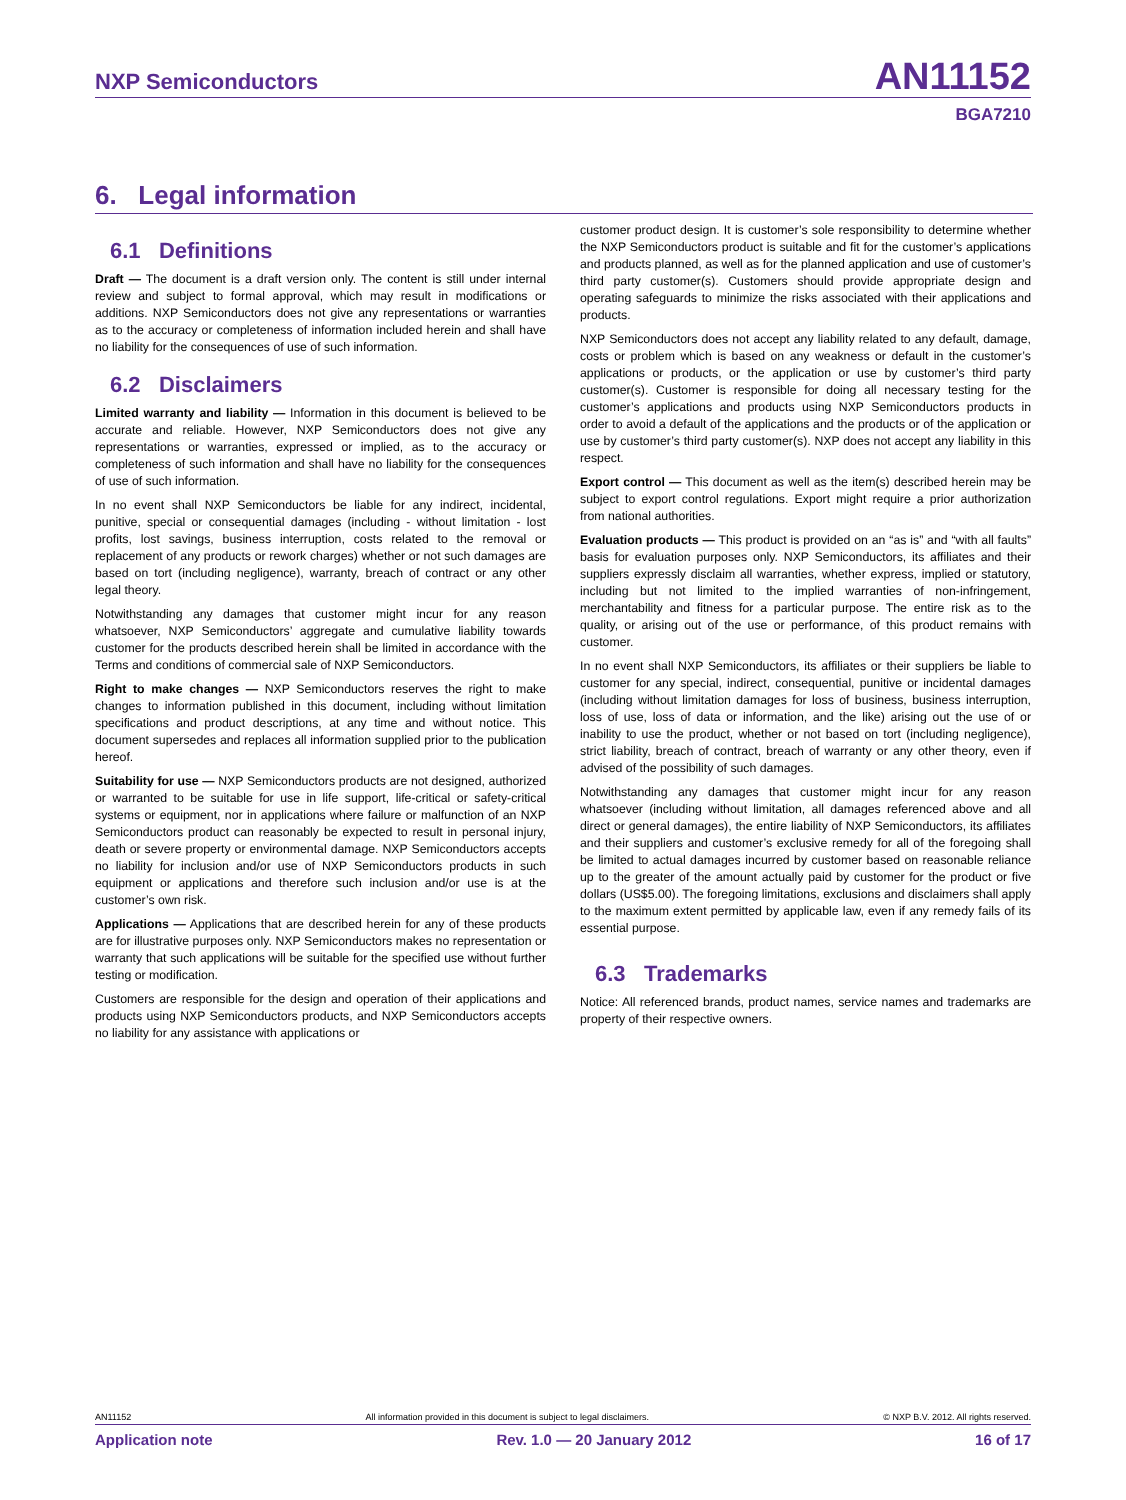NXP Semiconductors AN11152
BGA7210
6. Legal information
6.1 Definitions
Draft — The document is a draft version only. The content is still under internal review and subject to formal approval, which may result in modifications or additions. NXP Semiconductors does not give any representations or warranties as to the accuracy or completeness of information included herein and shall have no liability for the consequences of use of such information.
6.2 Disclaimers
Limited warranty and liability — Information in this document is believed to be accurate and reliable. However, NXP Semiconductors does not give any representations or warranties, expressed or implied, as to the accuracy or completeness of such information and shall have no liability for the consequences of use of such information.
In no event shall NXP Semiconductors be liable for any indirect, incidental, punitive, special or consequential damages (including - without limitation - lost profits, lost savings, business interruption, costs related to the removal or replacement of any products or rework charges) whether or not such damages are based on tort (including negligence), warranty, breach of contract or any other legal theory.
Notwithstanding any damages that customer might incur for any reason whatsoever, NXP Semiconductors’ aggregate and cumulative liability towards customer for the products described herein shall be limited in accordance with the Terms and conditions of commercial sale of NXP Semiconductors.
Right to make changes — NXP Semiconductors reserves the right to make changes to information published in this document, including without limitation specifications and product descriptions, at any time and without notice. This document supersedes and replaces all information supplied prior to the publication hereof.
Suitability for use — NXP Semiconductors products are not designed, authorized or warranted to be suitable for use in life support, life-critical or safety-critical systems or equipment, nor in applications where failure or malfunction of an NXP Semiconductors product can reasonably be expected to result in personal injury, death or severe property or environmental damage. NXP Semiconductors accepts no liability for inclusion and/or use of NXP Semiconductors products in such equipment or applications and therefore such inclusion and/or use is at the customer’s own risk.
Applications — Applications that are described herein for any of these products are for illustrative purposes only. NXP Semiconductors makes no representation or warranty that such applications will be suitable for the specified use without further testing or modification.
Customers are responsible for the design and operation of their applications and products using NXP Semiconductors products, and NXP Semiconductors accepts no liability for any assistance with applications or
customer product design. It is customer’s sole responsibility to determine whether the NXP Semiconductors product is suitable and fit for the customer’s applications and products planned, as well as for the planned application and use of customer’s third party customer(s). Customers should provide appropriate design and operating safeguards to minimize the risks associated with their applications and products.
NXP Semiconductors does not accept any liability related to any default, damage, costs or problem which is based on any weakness or default in the customer’s applications or products, or the application or use by customer’s third party customer(s). Customer is responsible for doing all necessary testing for the customer’s applications and products using NXP Semiconductors products in order to avoid a default of the applications and the products or of the application or use by customer’s third party customer(s). NXP does not accept any liability in this respect.
Export control — This document as well as the item(s) described herein may be subject to export control regulations. Export might require a prior authorization from national authorities.
Evaluation products — This product is provided on an “as is” and “with all faults” basis for evaluation purposes only. NXP Semiconductors, its affiliates and their suppliers expressly disclaim all warranties, whether express, implied or statutory, including but not limited to the implied warranties of non-infringement, merchantability and fitness for a particular purpose. The entire risk as to the quality, or arising out of the use or performance, of this product remains with customer.
In no event shall NXP Semiconductors, its affiliates or their suppliers be liable to customer for any special, indirect, consequential, punitive or incidental damages (including without limitation damages for loss of business, business interruption, loss of use, loss of data or information, and the like) arising out the use of or inability to use the product, whether or not based on tort (including negligence), strict liability, breach of contract, breach of warranty or any other theory, even if advised of the possibility of such damages.
Notwithstanding any damages that customer might incur for any reason whatsoever (including without limitation, all damages referenced above and all direct or general damages), the entire liability of NXP Semiconductors, its affiliates and their suppliers and customer’s exclusive remedy for all of the foregoing shall be limited to actual damages incurred by customer based on reasonable reliance up to the greater of the amount actually paid by customer for the product or five dollars (US$5.00). The foregoing limitations, exclusions and disclaimers shall apply to the maximum extent permitted by applicable law, even if any remedy fails of its essential purpose.
6.3 Trademarks
Notice: All referenced brands, product names, service names and trademarks are property of their respective owners.
AN11152 All information provided in this document is subject to legal disclaimers. © NXP B.V. 2012. All rights reserved.
Application note Rev. 1.0 — 20 January 2012 16 of 17